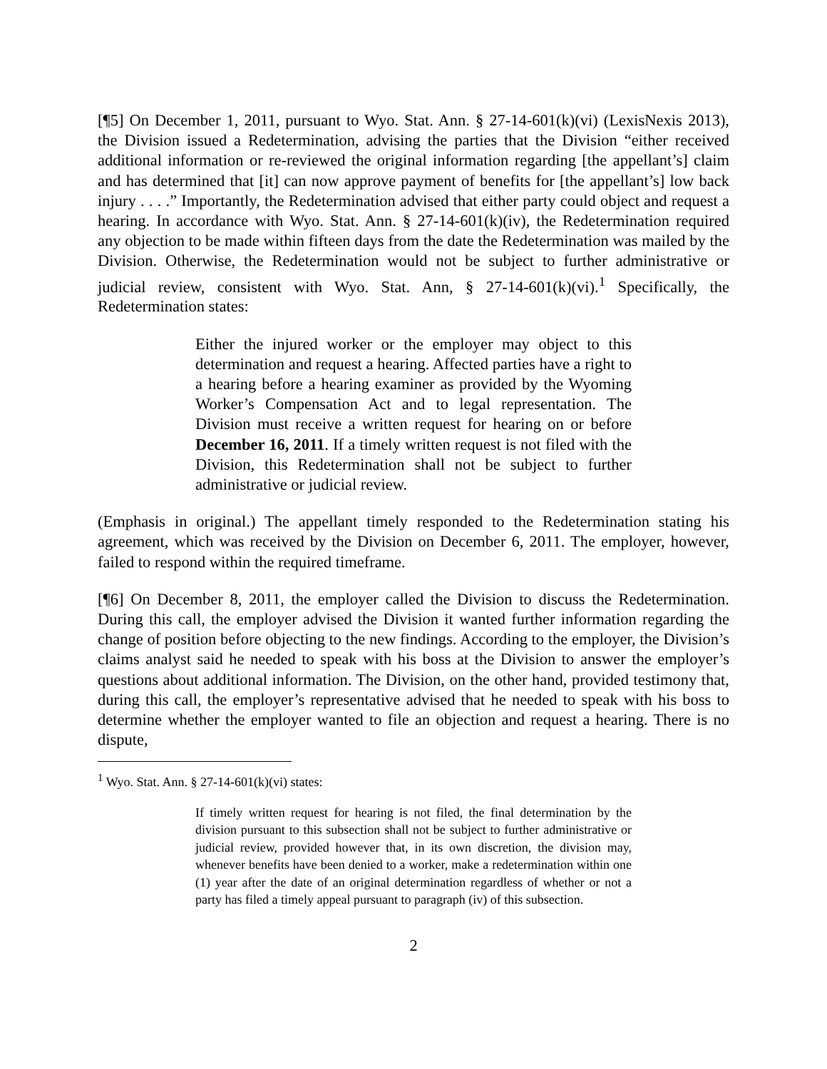[¶5] On December 1, 2011, pursuant to Wyo. Stat. Ann. § 27-14-601(k)(vi) (LexisNexis 2013), the Division issued a Redetermination, advising the parties that the Division “either received additional information or re-reviewed the original information regarding [the appellant’s] claim and has determined that [it] can now approve payment of benefits for [the appellant’s] low back injury . . . .” Importantly, the Redetermination advised that either party could object and request a hearing. In accordance with Wyo. Stat. Ann. § 27-14-601(k)(iv), the Redetermination required any objection to be made within fifteen days from the date the Redetermination was mailed by the Division. Otherwise, the Redetermination would not be subject to further administrative or judicial review, consistent with Wyo. Stat. Ann, § 27-14-601(k)(vi).<sup>1</sup> Specifically, the Redetermination states:
Either the injured worker or the employer may object to this determination and request a hearing. Affected parties have a right to a hearing before a hearing examiner as provided by the Wyoming Worker’s Compensation Act and to legal representation. The Division must receive a written request for hearing on or before December 16, 2011. If a timely written request is not filed with the Division, this Redetermination shall not be subject to further administrative or judicial review.
(Emphasis in original.) The appellant timely responded to the Redetermination stating his agreement, which was received by the Division on December 6, 2011. The employer, however, failed to respond within the required timeframe.
[¶6] On December 8, 2011, the employer called the Division to discuss the Redetermination. During this call, the employer advised the Division it wanted further information regarding the change of position before objecting to the new findings. According to the employer, the Division’s claims analyst said he needed to speak with his boss at the Division to answer the employer’s questions about additional information. The Division, on the other hand, provided testimony that, during this call, the employer’s representative advised that he needed to speak with his boss to determine whether the employer wanted to file an objection and request a hearing. There is no dispute,
<sup>1</sup> Wyo. Stat. Ann. § 27-14-601(k)(vi) states:
If timely written request for hearing is not filed, the final determination by the division pursuant to this subsection shall not be subject to further administrative or judicial review, provided however that, in its own discretion, the division may, whenever benefits have been denied to a worker, make a redetermination within one (1) year after the date of an original determination regardless of whether or not a party has filed a timely appeal pursuant to paragraph (iv) of this subsection.
2